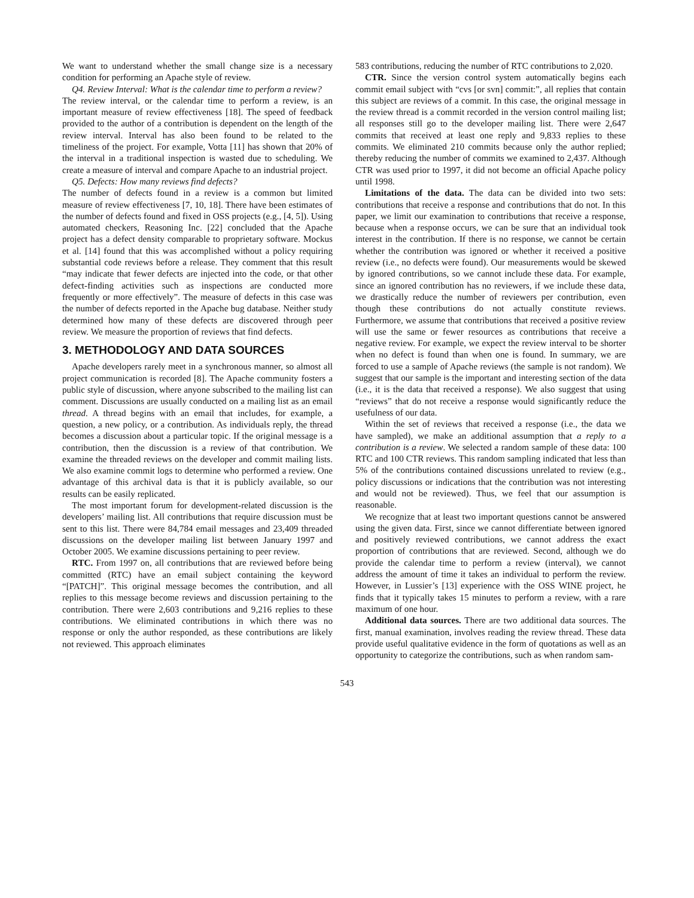We want to understand whether the small change size is a necessary condition for performing an Apache style of review.
Q4. Review Interval: What is the calendar time to perform a review?
The review interval, or the calendar time to perform a review, is an important measure of review effectiveness [18]. The speed of feedback provided to the author of a contribution is dependent on the length of the review interval. Interval has also been found to be related to the timeliness of the project. For example, Votta [11] has shown that 20% of the interval in a traditional inspection is wasted due to scheduling. We create a measure of interval and compare Apache to an industrial project.
Q5. Defects: How many reviews find defects?
The number of defects found in a review is a common but limited measure of review effectiveness [7, 10, 18]. There have been estimates of the number of defects found and fixed in OSS projects (e.g., [4, 5]). Using automated checkers, Reasoning Inc. [22] concluded that the Apache project has a defect density comparable to proprietary software. Mockus et al. [14] found that this was accomplished without a policy requiring substantial code reviews before a release. They comment that this result “may indicate that fewer defects are injected into the code, or that other defect-finding activities such as inspections are conducted more frequently or more effectively”. The measure of defects in this case was the number of defects reported in the Apache bug database. Neither study determined how many of these defects are discovered through peer review. We measure the proportion of reviews that find defects.
3. METHODOLOGY AND DATA SOURCES
Apache developers rarely meet in a synchronous manner, so almost all project communication is recorded [8]. The Apache community fosters a public style of discussion, where anyone subscribed to the mailing list can comment. Discussions are usually conducted on a mailing list as an email thread. A thread begins with an email that includes, for example, a question, a new policy, or a contribution. As individuals reply, the thread becomes a discussion about a particular topic. If the original message is a contribution, then the discussion is a review of that contribution. We examine the threaded reviews on the developer and commit mailing lists. We also examine commit logs to determine who performed a review. One advantage of this archival data is that it is publicly available, so our results can be easily replicated.
The most important forum for development-related discussion is the developers’ mailing list. All contributions that require discussion must be sent to this list. There were 84,784 email messages and 23,409 threaded discussions on the developer mailing list between January 1997 and October 2005. We examine discussions pertaining to peer review.
RTC. From 1997 on, all contributions that are reviewed before being committed (RTC) have an email subject containing the keyword “[PATCH]”. This original message becomes the contribution, and all replies to this message become reviews and discussion pertaining to the contribution. There were 2,603 contributions and 9,216 replies to these contributions. We eliminated contributions in which there was no response or only the author responded, as these contributions are likely not reviewed. This approach eliminates
583 contributions, reducing the number of RTC contributions to 2,020.
CTR. Since the version control system automatically begins each commit email subject with “cvs [or svn] commit:”, all replies that contain this subject are reviews of a commit. In this case, the original message in the review thread is a commit recorded in the version control mailing list; all responses still go to the developer mailing list. There were 2,647 commits that received at least one reply and 9,833 replies to these commits. We eliminated 210 commits because only the author replied; thereby reducing the number of commits we examined to 2,437. Although CTR was used prior to 1997, it did not become an official Apache policy until 1998.
Limitations of the data. The data can be divided into two sets: contributions that receive a response and contributions that do not. In this paper, we limit our examination to contributions that receive a response, because when a response occurs, we can be sure that an individual took interest in the contribution. If there is no response, we cannot be certain whether the contribution was ignored or whether it received a positive review (i.e., no defects were found). Our measurements would be skewed by ignored contributions, so we cannot include these data. For example, since an ignored contribution has no reviewers, if we include these data, we drastically reduce the number of reviewers per contribution, even though these contributions do not actually constitute reviews. Furthermore, we assume that contributions that received a positive review will use the same or fewer resources as contributions that receive a negative review. For example, we expect the review interval to be shorter when no defect is found than when one is found. In summary, we are forced to use a sample of Apache reviews (the sample is not random). We suggest that our sample is the important and interesting section of the data (i.e., it is the data that received a response). We also suggest that using “reviews” that do not receive a response would significantly reduce the usefulness of our data.
Within the set of reviews that received a response (i.e., the data we have sampled), we make an additional assumption that a reply to a contribution is a review. We selected a random sample of these data: 100 RTC and 100 CTR reviews. This random sampling indicated that less than 5% of the contributions contained discussions unrelated to review (e.g., policy discussions or indications that the contribution was not interesting and would not be reviewed). Thus, we feel that our assumption is reasonable.
We recognize that at least two important questions cannot be answered using the given data. First, since we cannot differentiate between ignored and positively reviewed contributions, we cannot address the exact proportion of contributions that are reviewed. Second, although we do provide the calendar time to perform a review (interval), we cannot address the amount of time it takes an individual to perform the review. However, in Lussier’s [13] experience with the OSS WINE project, he finds that it typically takes 15 minutes to perform a review, with a rare maximum of one hour.
Additional data sources. There are two additional data sources. The first, manual examination, involves reading the review thread. These data provide useful qualitative evidence in the form of quotations as well as an opportunity to categorize the contributions, such as when random sam-
543